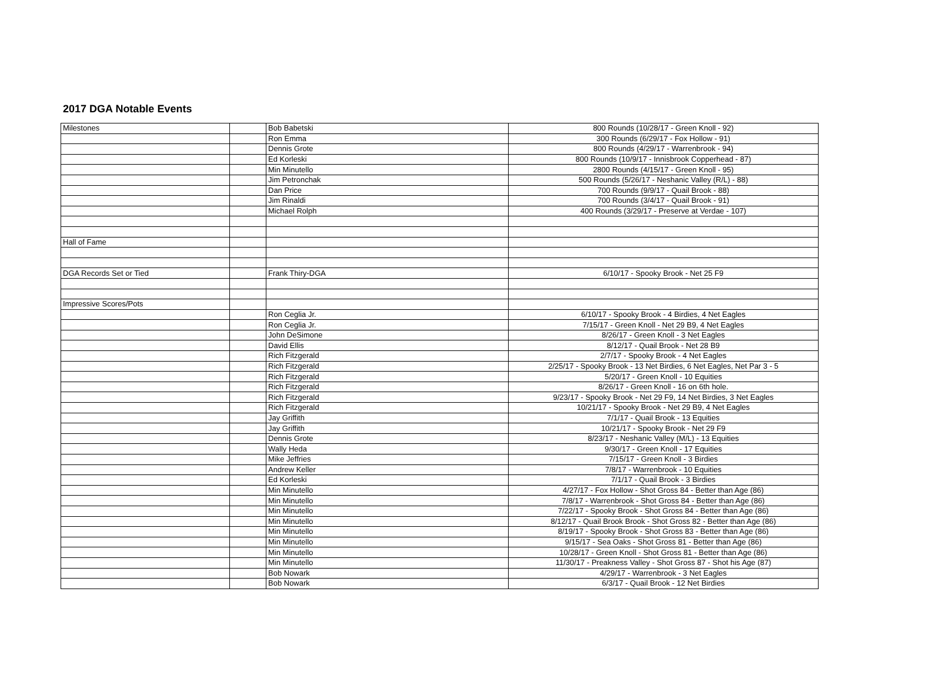2017 DGA Notable Events
| Milestones | | Bob Babetski | 800 Rounds (10/28/17 - Green Knoll - 92) |
| | | Ron Emma | 300 Rounds (6/29/17 - Fox Hollow - 91) |
| | | Dennis Grote | 800 Rounds (4/29/17 - Warrenbrook - 94) |
| | | Ed Korleski | 800 Rounds (10/9/17 - Innisbrook Copperhead - 87) |
| | | Min Minutello | 2800 Rounds (4/15/17 - Green Knoll - 95) |
| | | Jim Petronchak | 500 Rounds (5/26/17 - Neshanic Valley (R/L) - 88) |
| | | Dan Price | 700 Rounds (9/9/17 - Quail Brook - 88) |
| | | Jim Rinaldi | 700 Rounds (3/4/17 - Quail Brook - 91) |
| | | Michael Rolph | 400 Rounds (3/29/17 - Preserve at Verdae - 107) |
| Hall of Fame | | | |
| DGA Records Set or Tied | | Frank Thiry-DGA | 6/10/17 - Spooky Brook - Net 25 F9 |
| Impressive Scores/Pots | | | |
| | | Ron Ceglia Jr. | 6/10/17 - Spooky Brook - 4 Birdies, 4 Net Eagles |
| | | Ron Ceglia Jr. | 7/15/17 - Green Knoll - Net 29 B9, 4 Net Eagles |
| | | John DeSimone | 8/26/17 - Green Knoll - 3 Net Eagles |
| | | David Ellis | 8/12/17 - Quail Brook - Net 28 B9 |
| | | Rich Fitzgerald | 2/7/17 - Spooky Brook - 4 Net Eagles |
| | | Rich Fitzgerald | 2/25/17 - Spooky Brook - 13 Net Birdies, 6 Net Eagles, Net Par 3 - 5 |
| | | Rich Fitzgerald | 5/20/17 - Green Knoll - 10 Equities |
| | | Rich Fitzgerald | 8/26/17 - Green Knoll - 16 on 6th hole. |
| | | Rich Fitzgerald | 9/23/17 - Spooky Brook - Net 29 F9, 14 Net Birdies, 3 Net Eagles |
| | | Rich Fitzgerald | 10/21/17 - Spooky Brook - Net 29 B9, 4 Net Eagles |
| | | Jay Griffith | 7/1/17 - Quail Brook - 13 Equities |
| | | Jay Griffith | 10/21/17 - Spooky Brook - Net 29 F9 |
| | | Dennis Grote | 8/23/17 - Neshanic Valley (M/L) - 13 Equities |
| | | Wally Heda | 9/30/17 - Green Knoll - 17 Equities |
| | | Mike Jeffries | 7/15/17 - Green Knoll - 3 Birdies |
| | | Andrew Keller | 7/8/17 - Warrenbrook - 10 Equities |
| | | Ed Korleski | 7/1/17 - Quail Brook - 3 Birdies |
| | | Min Minutello | 4/27/17 - Fox Hollow - Shot Gross 84 - Better than Age (86) |
| | | Min Minutello | 7/8/17 - Warrenbrook - Shot Gross 84 - Better than Age (86) |
| | | Min Minutello | 7/22/17 - Spooky Brook - Shot Gross 84 - Better than Age (86) |
| | | Min Minutello | 8/12/17 - Quail Brook Brook - Shot Gross 82 - Better than Age (86) |
| | | Min Minutello | 8/19/17 - Spooky Brook - Shot Gross 83 - Better than Age (86) |
| | | Min Minutello | 9/15/17 - Sea Oaks - Shot Gross 81 - Better than Age (86) |
| | | Min Minutello | 10/28/17 - Green Knoll - Shot Gross 81 - Better than Age (86) |
| | | Min Minutello | 11/30/17 - Preakness Valley - Shot Gross 87 - Shot his Age (87) |
| | | Bob Nowark | 4/29/17 - Warrenbrook - 3 Net Eagles |
| | | Bob Nowark | 6/3/17 - Quail Brook - 12 Net Birdies |